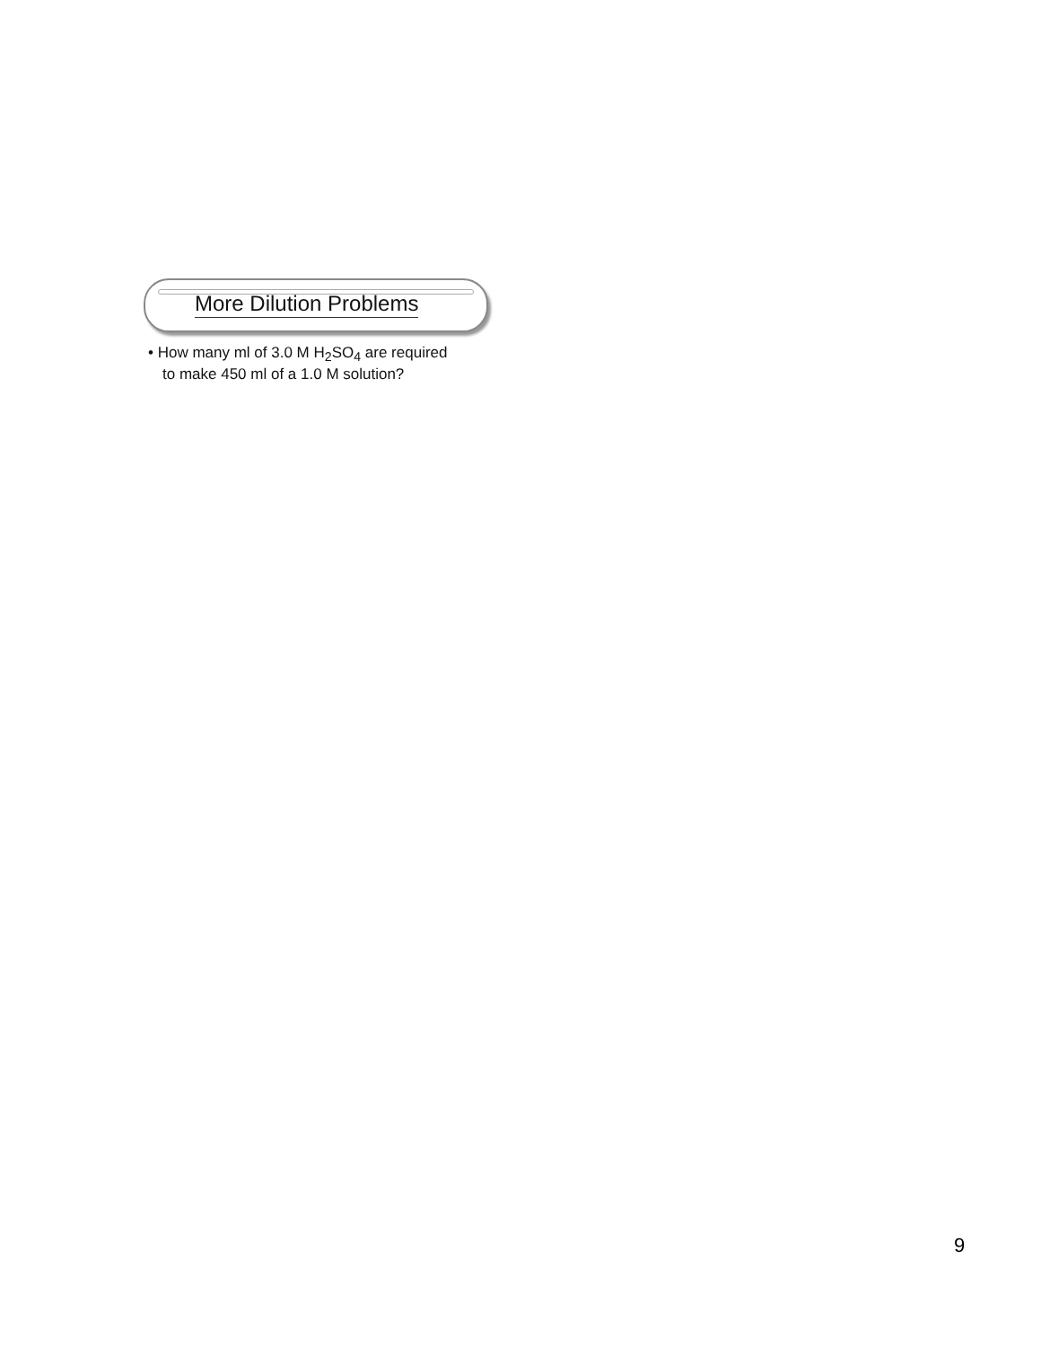More Dilution Problems
• How many ml of 3.0 M H<sub>2</sub>SO<sub>4</sub> are required
to make 450 ml of a 1.0 M solution?
9